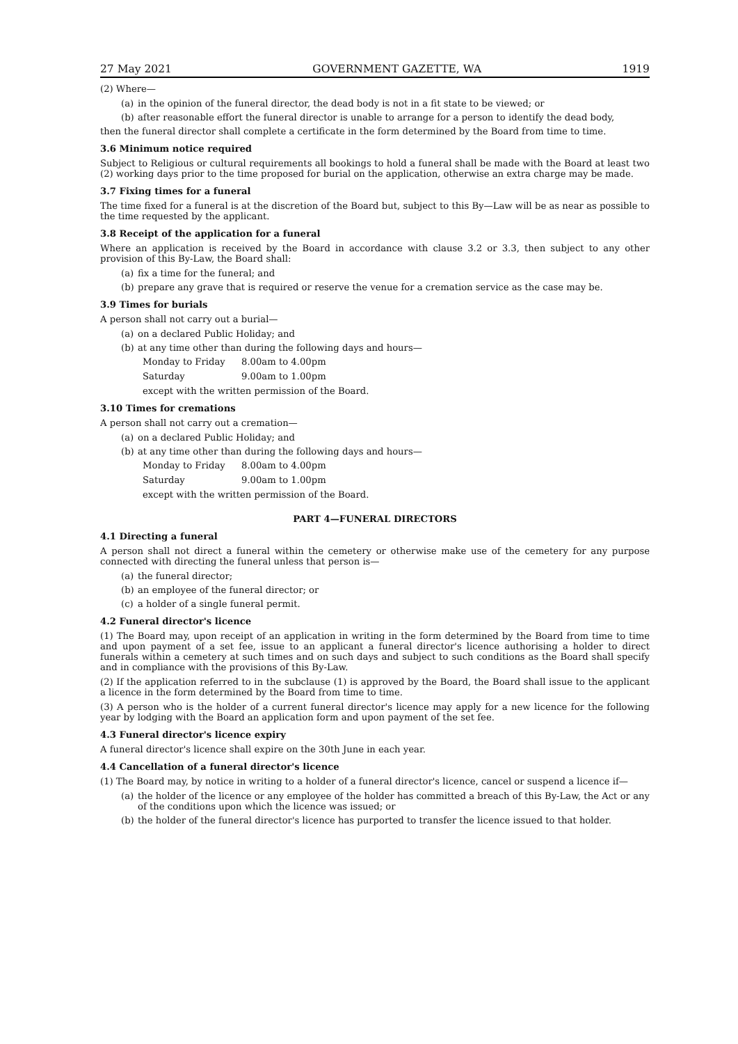27 May 2021 GOVERNMENT GAZETTE, WA 1919
(2) Where—
(a) in the opinion of the funeral director, the dead body is not in a fit state to be viewed; or
(b) after reasonable effort the funeral director is unable to arrange for a person to identify the dead body,
then the funeral director shall complete a certificate in the form determined by the Board from time to time.
3.6 Minimum notice required
Subject to Religious or cultural requirements all bookings to hold a funeral shall be made with the Board at least two (2) working days prior to the time proposed for burial on the application, otherwise an extra charge may be made.
3.7 Fixing times for a funeral
The time fixed for a funeral is at the discretion of the Board but, subject to this By—Law will be as near as possible to the time requested by the applicant.
3.8 Receipt of the application for a funeral
Where an application is received by the Board in accordance with clause 3.2 or 3.3, then subject to any other provision of this By-Law, the Board shall:
(a) fix a time for the funeral; and
(b) prepare any grave that is required or reserve the venue for a cremation service as the case may be.
3.9 Times for burials
A person shall not carry out a burial—
(a) on a declared Public Holiday; and
(b) at any time other than during the following days and hours—
Monday to Friday 8.00am to 4.00pm
Saturday 9.00am to 1.00pm
except with the written permission of the Board.
3.10 Times for cremations
A person shall not carry out a cremation—
(a) on a declared Public Holiday; and
(b) at any time other than during the following days and hours—
Monday to Friday 8.00am to 4.00pm
Saturday 9.00am to 1.00pm
except with the written permission of the Board.
PART 4—FUNERAL DIRECTORS
4.1 Directing a funeral
A person shall not direct a funeral within the cemetery or otherwise make use of the cemetery for any purpose connected with directing the funeral unless that person is—
(a) the funeral director;
(b) an employee of the funeral director; or
(c) a holder of a single funeral permit.
4.2 Funeral director's licence
(1) The Board may, upon receipt of an application in writing in the form determined by the Board from time to time and upon payment of a set fee, issue to an applicant a funeral director's licence authorising a holder to direct funerals within a cemetery at such times and on such days and subject to such conditions as the Board shall specify and in compliance with the provisions of this By-Law.
(2) If the application referred to in the subclause (1) is approved by the Board, the Board shall issue to the applicant a licence in the form determined by the Board from time to time.
(3) A person who is the holder of a current funeral director's licence may apply for a new licence for the following year by lodging with the Board an application form and upon payment of the set fee.
4.3 Funeral director's licence expiry
A funeral director's licence shall expire on the 30th June in each year.
4.4 Cancellation of a funeral director's licence
(1) The Board may, by notice in writing to a holder of a funeral director's licence, cancel or suspend a licence if—
(a) the holder of the licence or any employee of the holder has committed a breach of this By-Law, the Act or any of the conditions upon which the licence was issued; or
(b) the holder of the funeral director's licence has purported to transfer the licence issued to that holder.